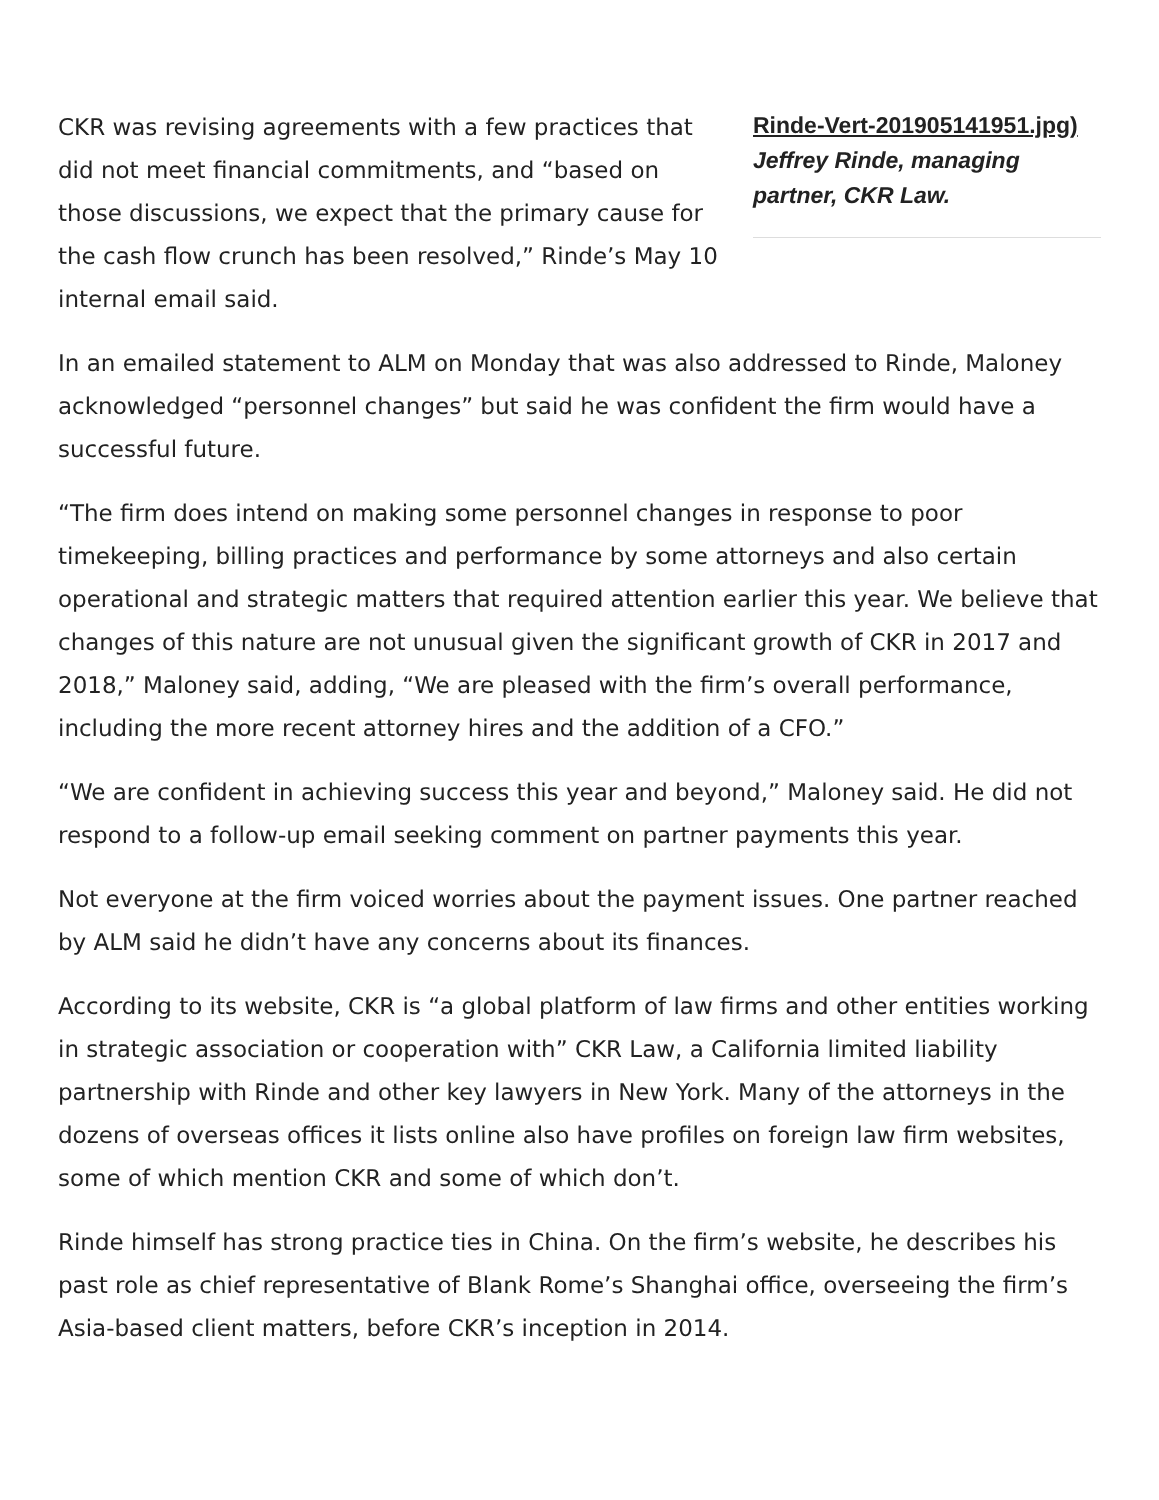CKR was revising agreements with a few practices that did not meet financial commitments, and “based on those discussions, we expect that the primary cause for the cash flow crunch has been resolved,” Rinde’s May 10 internal email said.
Rinde-Vert-201905141951.jpg) Jeffrey Rinde, managing partner, CKR Law.
In an emailed statement to ALM on Monday that was also addressed to Rinde, Maloney acknowledged “personnel changes” but said he was confident the firm would have a successful future.
“The firm does intend on making some personnel changes in response to poor timekeeping, billing practices and performance by some attorneys and also certain operational and strategic matters that required attention earlier this year. We believe that changes of this nature are not unusual given the significant growth of CKR in 2017 and 2018,” Maloney said, adding, “We are pleased with the firm’s overall performance, including the more recent attorney hires and the addition of a CFO.”
“We are confident in achieving success this year and beyond,” Maloney said. He did not respond to a follow-up email seeking comment on partner payments this year.
Not everyone at the firm voiced worries about the payment issues. One partner reached by ALM said he didn’t have any concerns about its finances.
According to its website, CKR is “a global platform of law firms and other entities working in strategic association or cooperation with” CKR Law, a California limited liability partnership with Rinde and other key lawyers in New York. Many of the attorneys in the dozens of overseas offices it lists online also have profiles on foreign law firm websites, some of which mention CKR and some of which don’t.
Rinde himself has strong practice ties in China. On the firm’s website, he describes his past role as chief representative of Blank Rome’s Shanghai office, overseeing the firm’s Asia-based client matters, before CKR’s inception in 2014.